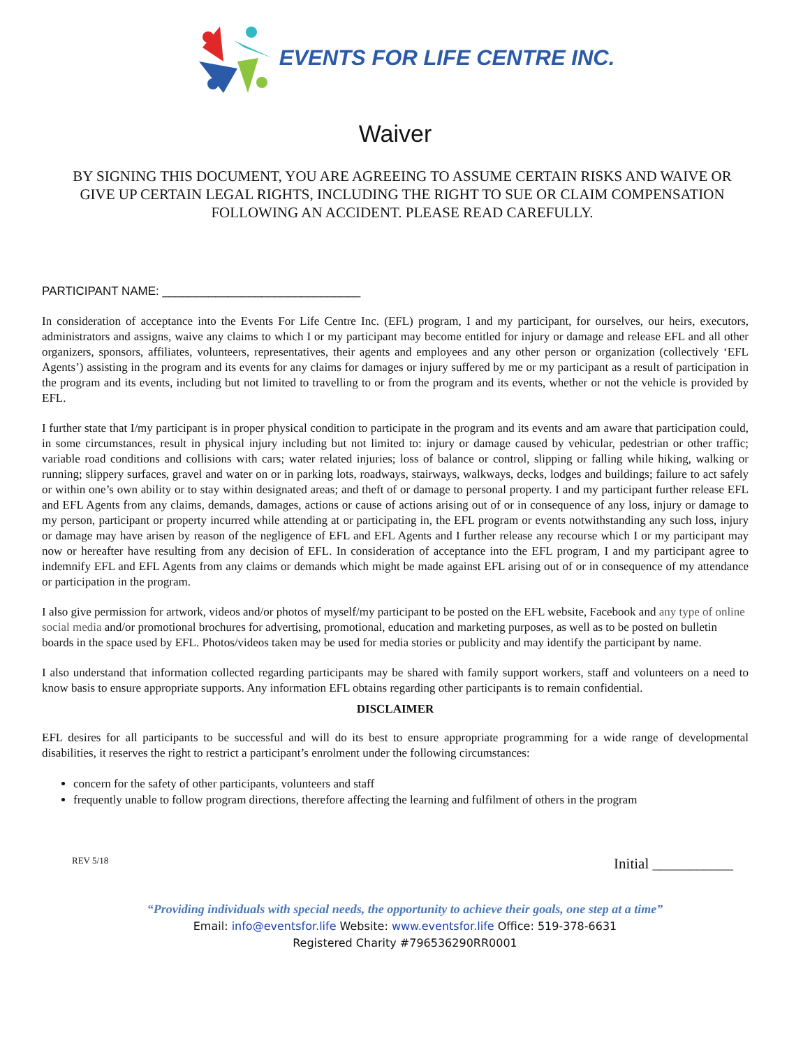EVENTS FOR LIFE CENTRE INC.
Waiver
BY SIGNING THIS DOCUMENT, YOU ARE AGREEING TO ASSUME CERTAIN RISKS AND WAIVE OR GIVE UP CERTAIN LEGAL RIGHTS, INCLUDING THE RIGHT TO SUE OR CLAIM COMPENSATION FOLLOWING AN ACCIDENT. PLEASE READ CAREFULLY.
PARTICIPANT NAME: ______________________________
In consideration of acceptance into the Events For Life Centre Inc. (EFL) program, I and my participant, for ourselves, our heirs, executors, administrators and assigns, waive any claims to which I or my participant may become entitled for injury or damage and release EFL and all other organizers, sponsors, affiliates, volunteers, representatives, their agents and employees and any other person or organization (collectively ‘EFL Agents’) assisting in the program and its events for any claims for damages or injury suffered by me or my participant as a result of participation in the program and its events, including but not limited to travelling to or from the program and its events, whether or not the vehicle is provided by EFL.
I further state that I/my participant is in proper physical condition to participate in the program and its events and am aware that participation could, in some circumstances, result in physical injury including but not limited to: injury or damage caused by vehicular, pedestrian or other traffic; variable road conditions and collisions with cars; water related injuries; loss of balance or control, slipping or falling while hiking, walking or running; slippery surfaces, gravel and water on or in parking lots, roadways, stairways, walkways, decks, lodges and buildings; failure to act safely or within one’s own ability or to stay within designated areas; and theft of or damage to personal property. I and my participant further release EFL and EFL Agents from any claims, demands, damages, actions or cause of actions arising out of or in consequence of any loss, injury or damage to my person, participant or property incurred while attending at or participating in, the EFL program or events notwithstanding any such loss, injury or damage may have arisen by reason of the negligence of EFL and EFL Agents and I further release any recourse which I or my participant may now or hereafter have resulting from any decision of EFL. In consideration of acceptance into the EFL program, I and my participant agree to indemnify EFL and EFL Agents from any claims or demands which might be made against EFL arising out of or in consequence of my attendance or participation in the program.
I also give permission for artwork, videos and/or photos of myself/my participant to be posted on the EFL website, Facebook and any type of online social media and/or promotional brochures for advertising, promotional, education and marketing purposes, as well as to be posted on bulletin boards in the space used by EFL. Photos/videos taken may be used for media stories or publicity and may identify the participant by name.
I also understand that information collected regarding participants may be shared with family support workers, staff and volunteers on a need to know basis to ensure appropriate supports. Any information EFL obtains regarding other participants is to remain confidential.
DISCLAIMER
EFL desires for all participants to be successful and will do its best to ensure appropriate programming for a wide range of developmental disabilities, it reserves the right to restrict a participant’s enrolment under the following circumstances:
concern for the safety of other participants, volunteers and staff
frequently unable to follow program directions, therefore affecting the learning and fulfilment of others in the program
REV 5/18 Initial ___________
“Providing individuals with special needs, the opportunity to achieve their goals, one step at a time”
Email: info@eventsfor.life Website: www.eventsfor.life Office: 519-378-6631
Registered Charity #796536290RR0001